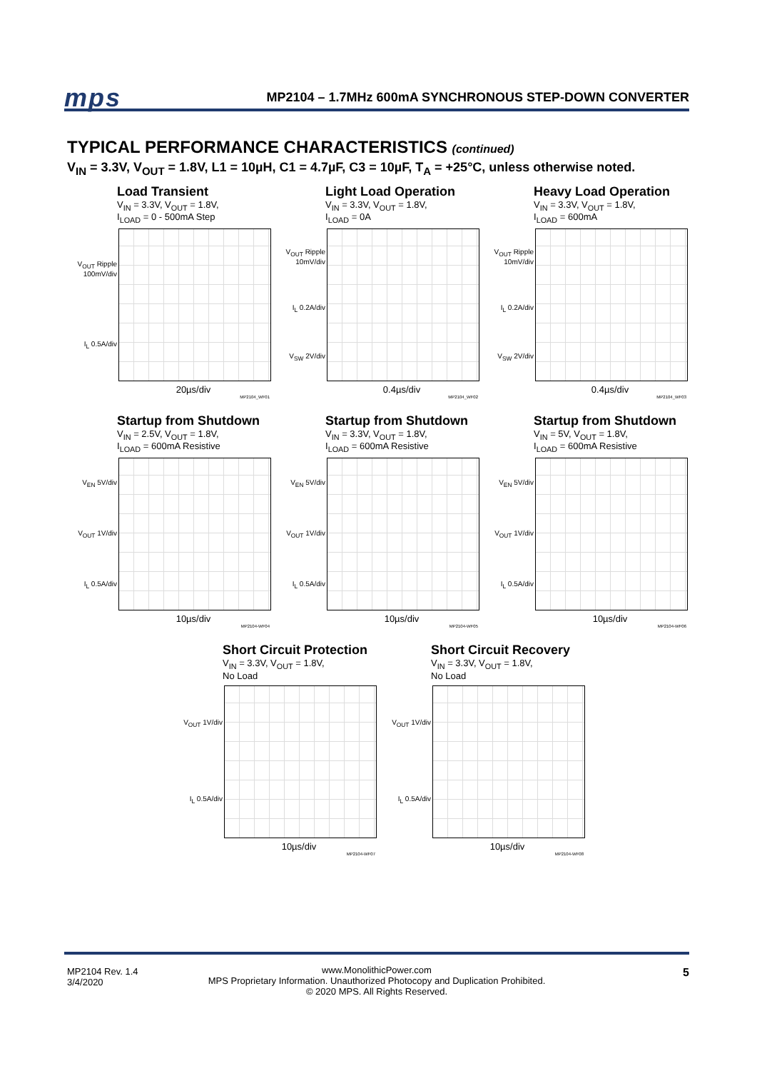mps
MP2104 – 1.7MHz 600mA SYNCHRONOUS STEP-DOWN CONVERTER
TYPICAL PERFORMANCE CHARACTERISTICS (continued)
V<sub>IN</sub> = 3.3V, V<sub>OUT</sub> = 1.8V, L1 = 10µH, C1 = 4.7µF, C3 = 10µF, T<sub>A</sub> = +25°C, unless otherwise noted.
Load Transient
V<sub>IN</sub> = 3.3V, V<sub>OUT</sub> = 1.8V,
I<sub>LOAD</sub> = 0 - 500mA Step
V<sub>OUT</sub> Ripple 100mV/div
I<sub>L</sub> 0.5A/div
20µs/div
MP2104_WF01
Light Load Operation
V<sub>IN</sub> = 3.3V, V<sub>OUT</sub> = 1.8V,
I<sub>LOAD</sub> = 0A
V<sub>OUT</sub> Ripple 10mV/div
I<sub>L</sub> 0.2A/div
V<sub>SW</sub> 2V/div
0.4µs/div
MP2104_WF02
Heavy Load Operation
V<sub>IN</sub> = 3.3V, V<sub>OUT</sub> = 1.8V,
I<sub>LOAD</sub> = 600mA
V<sub>OUT</sub> Ripple 10mV/div
I<sub>L</sub> 0.2A/div
V<sub>SW</sub> 2V/div
0.4µs/div
MP2104_WF03
Startup from Shutdown
V<sub>IN</sub> = 2.5V, V<sub>OUT</sub> = 1.8V,
I<sub>LOAD</sub> = 600mA Resistive
V<sub>EN</sub> 5V/div
V<sub>OUT</sub> 1V/div
I<sub>L</sub> 0.5A/div
10µs/div
MP2104-WF04
Startup from Shutdown
V<sub>IN</sub> = 3.3V, V<sub>OUT</sub> = 1.8V,
I<sub>LOAD</sub> = 600mA Resistive
V<sub>EN</sub> 5V/div
V<sub>OUT</sub> 1V/div
I<sub>L</sub> 0.5A/div
10µs/div
MP2104-WF05
Startup from Shutdown
V<sub>IN</sub> = 5V, V<sub>OUT</sub> = 1.8V,
I<sub>LOAD</sub> = 600mA Resistive
V<sub>EN</sub> 5V/div
V<sub>OUT</sub> 1V/div
I<sub>L</sub> 0.5A/div
10µs/div
MP2104-WF06
Short Circuit Protection
V<sub>IN</sub> = 3.3V, V<sub>OUT</sub> = 1.8V,
No Load
V<sub>OUT</sub> 1V/div
I<sub>L</sub> 0.5A/div
10µs/div
MP2104-WF07
Short Circuit Recovery
V<sub>IN</sub> = 3.3V, V<sub>OUT</sub> = 1.8V,
No Load
V<sub>OUT</sub> 1V/div
I<sub>L</sub> 0.5A/div
10µs/div
MP2104-WF08
MP2104 Rev. 1.4
3/4/2020
www.MonolithicPower.com
MPS Proprietary Information. Unauthorized Photocopy and Duplication Prohibited.
© 2020 MPS. All Rights Reserved.
5